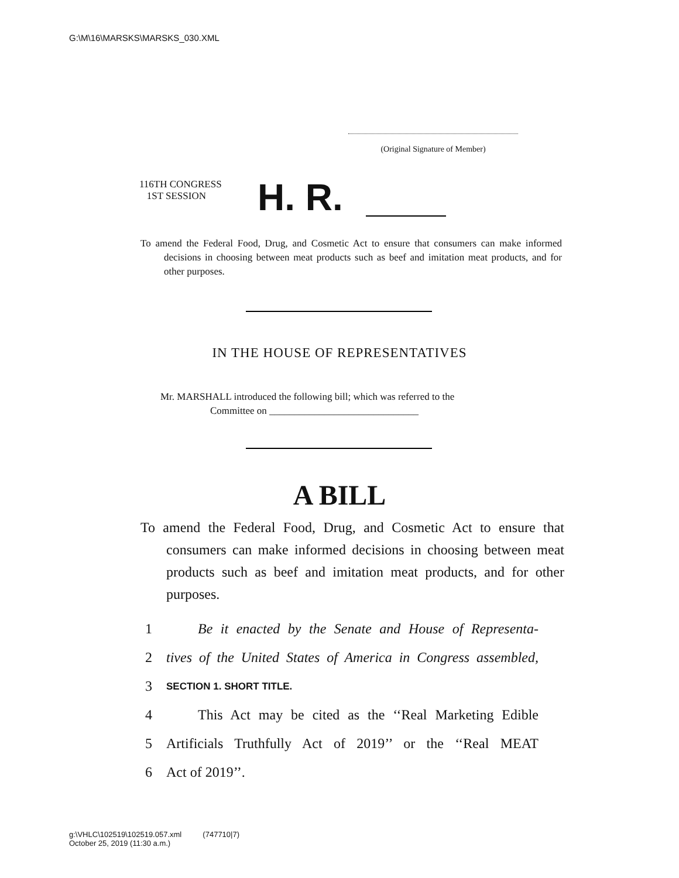G:\M\16\MARSKS\MARSKS_030.XML
(Original Signature of Member)
116TH CONGRESS
1ST SESSION
H. R.
To amend the Federal Food, Drug, and Cosmetic Act to ensure that consumers can make informed decisions in choosing between meat products such as beef and imitation meat products, and for other purposes.
IN THE HOUSE OF REPRESENTATIVES
Mr. MARSHALL introduced the following bill; which was referred to the
Committee on ______________________________
A BILL
To amend the Federal Food, Drug, and Cosmetic Act to ensure that consumers can make informed decisions in choosing between meat products such as beef and imitation meat products, and for other purposes.
1 Be it enacted by the Senate and House of Representa-
2 tives of the United States of America in Congress assembled,
3 SECTION 1. SHORT TITLE.
4 This Act may be cited as the ‘‘Real Marketing Edible
5 Artificials Truthfully Act of 2019’’ or the ‘‘Real MEAT
6 Act of 2019’’.
g:\VHLC\102519\102519.057.xml (747710|7)
October 25, 2019 (11:30 a.m.)